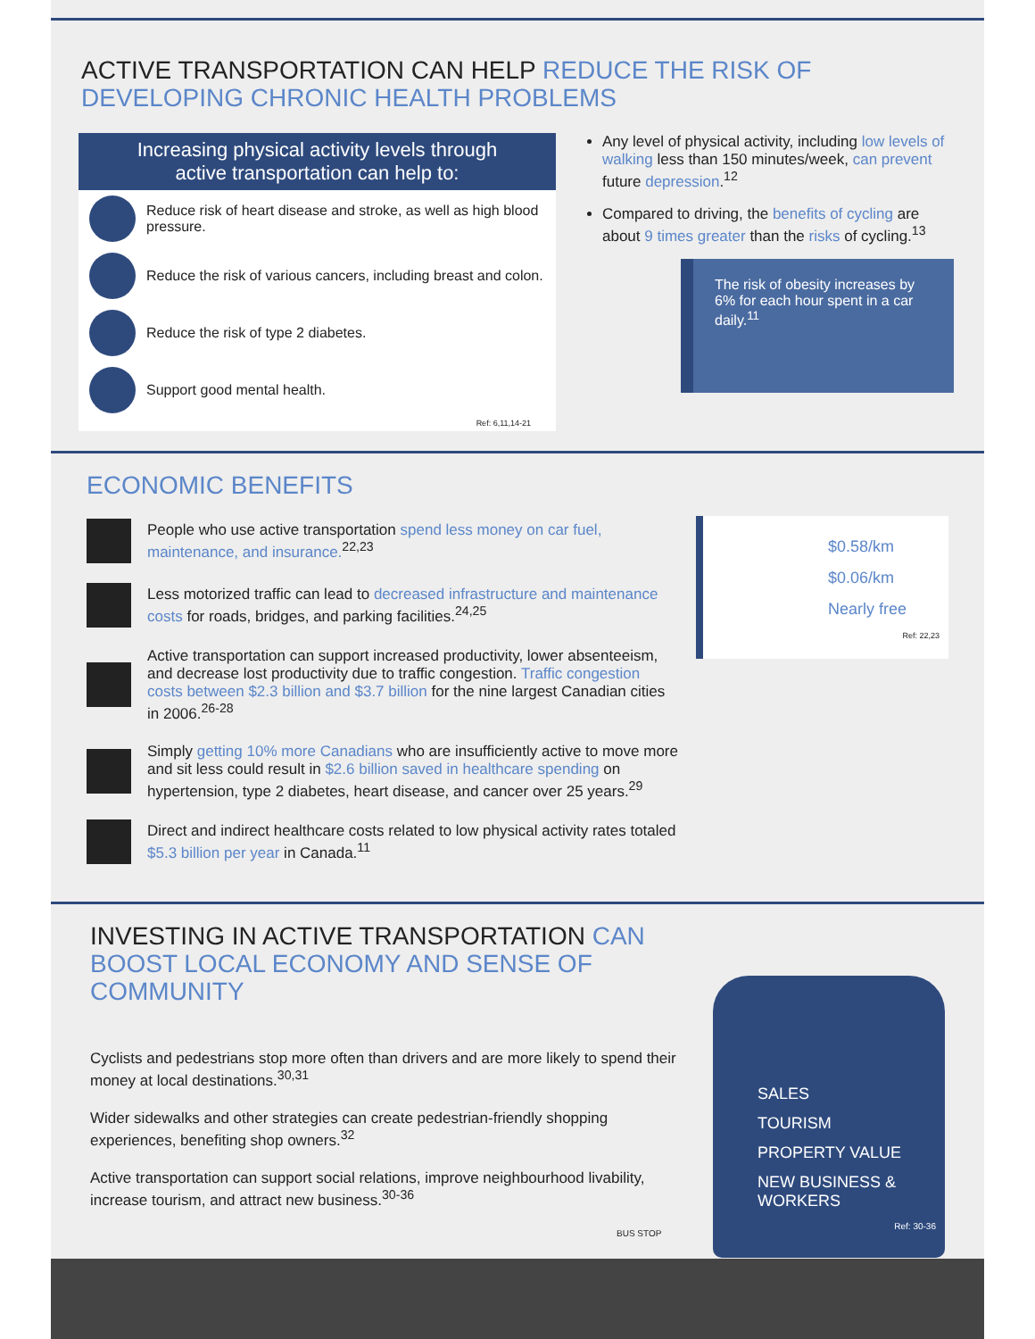ACTIVE TRANSPORTATION CAN HELP REDUCE THE RISK OF DEVELOPING CHRONIC HEALTH PROBLEMS
Increasing physical activity levels through
active transportation can help to:
Reduce risk of heart disease and stroke, as well as high blood pressure.
Reduce the risk of various cancers, including breast and colon.
Reduce the risk of type 2 diabetes.
Support good mental health.
Ref: 6,11,14-21
Any level of physical activity, including low levels of walking less than 150 minutes/week, can prevent future depression.<sup>12</sup>
Compared to driving, the benefits of cycling are about 9 times greater than the risks of cycling.<sup>13</sup>
The risk of obesity increases by 6% for each hour spent in a car daily.<sup>11</sup>
ECONOMIC BENEFITS
People who use active transportation spend less money on car fuel, maintenance, and insurance.<sup>22,23</sup>
Less motorized traffic can lead to decreased infrastructure and maintenance costs for roads, bridges, and parking facilities.<sup>24,25</sup>
Active transportation can support increased productivity, lower absenteeism, and decrease lost productivity due to traffic congestion. Traffic congestion costs between $2.3 billion and $3.7 billion for the nine largest Canadian cities in 2006.<sup>26-28</sup>
Simply getting 10% more Canadians who are insufficiently active to move more and sit less could result in $2.6 billion saved in healthcare spending on hypertension, type 2 diabetes, heart disease, and cancer over 25 years.<sup>29</sup>
Direct and indirect healthcare costs related to low physical activity rates totaled $5.3 billion per year in Canada.<sup>11</sup>
$0.58/km
$0.06/km
Nearly free
Ref: 22,23
INVESTING IN ACTIVE TRANSPORTATION CAN BOOST LOCAL ECONOMY AND SENSE OF COMMUNITY
Cyclists and pedestrians stop more often than drivers and are more likely to spend their money at local destinations.<sup>30,31</sup>
Wider sidewalks and other strategies can create pedestrian-friendly shopping experiences, benefiting shop owners.<sup>32</sup>
Active transportation can support social relations, improve neighbourhood livability, increase tourism, and attract new business.<sup>30-36</sup>
BUS STOP
SALES
TOURISM
PROPERTY VALUE
NEW BUSINESS & WORKERS
Ref: 30-36